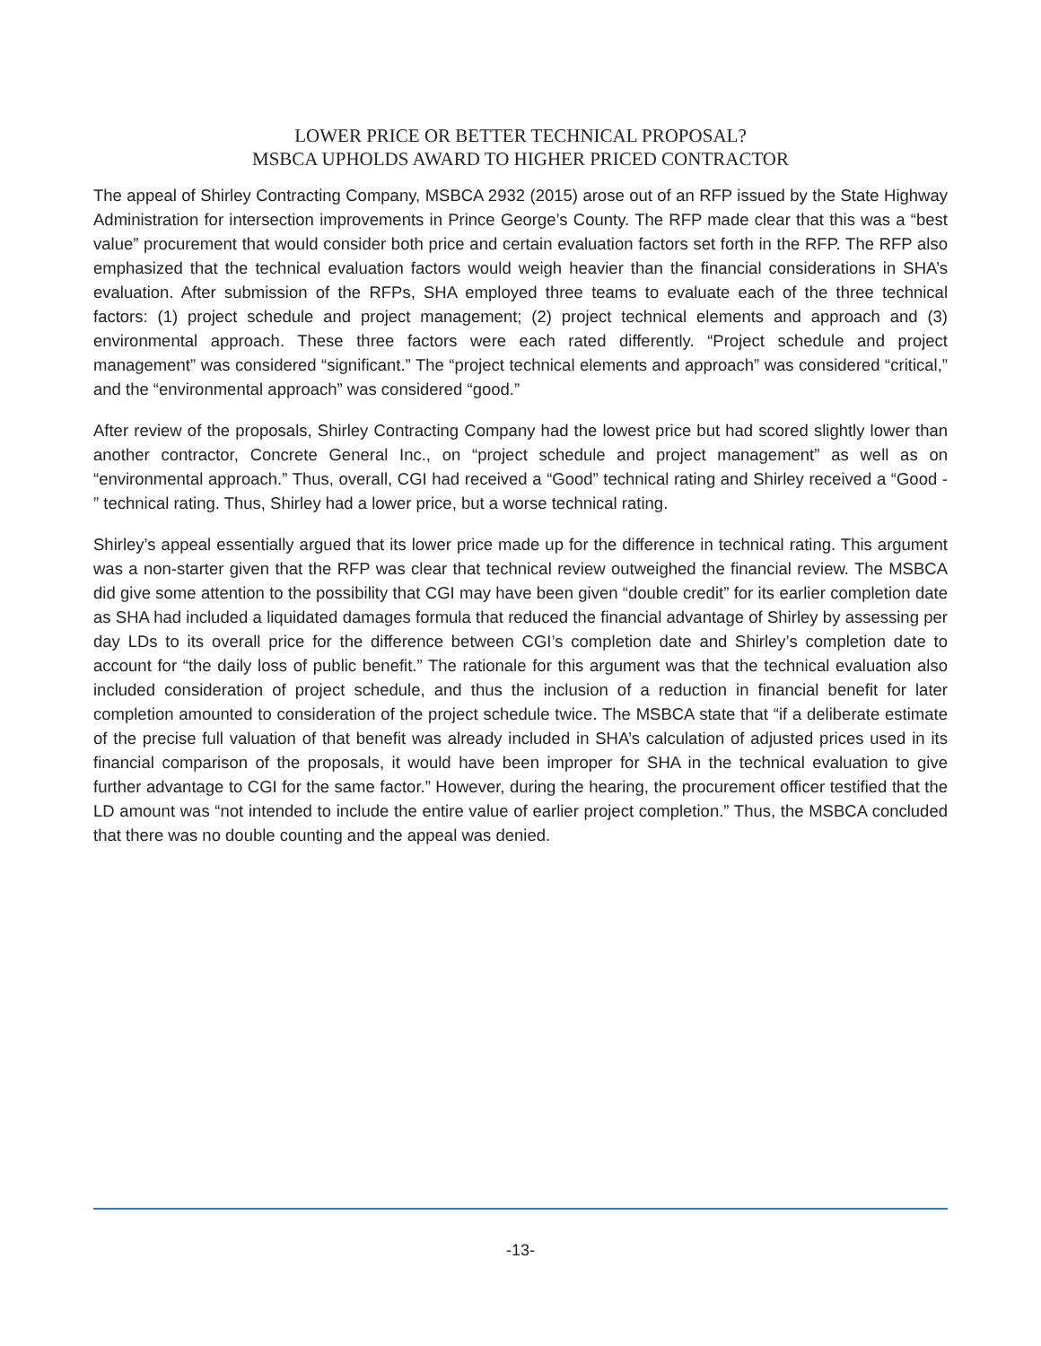LOWER PRICE OR BETTER TECHNICAL PROPOSAL?
MSBCA UPHOLDS AWARD TO HIGHER PRICED CONTRACTOR
The appeal of Shirley Contracting Company, MSBCA 2932 (2015) arose out of an RFP issued by the State Highway Administration for intersection improvements in Prince George’s County. The RFP made clear that this was a “best value” procurement that would consider both price and certain evaluation factors set forth in the RFP. The RFP also emphasized that the technical evaluation factors would weigh heavier than the financial considerations in SHA’s evaluation. After submission of the RFPs, SHA employed three teams to evaluate each of the three technical factors: (1) project schedule and project management; (2) project technical elements and approach and (3) environmental approach. These three factors were each rated differently. “Project schedule and project management” was considered “significant.” The “project technical elements and approach” was considered “critical,” and the “environmental approach” was considered “good.”
After review of the proposals, Shirley Contracting Company had the lowest price but had scored slightly lower than another contractor, Concrete General Inc., on “project schedule and project management” as well as on “environmental approach.” Thus, overall, CGI had received a “Good” technical rating and Shirley received a “Good - ” technical rating. Thus, Shirley had a lower price, but a worse technical rating.
Shirley’s appeal essentially argued that its lower price made up for the difference in technical rating. This argument was a non-starter given that the RFP was clear that technical review outweighed the financial review. The MSBCA did give some attention to the possibility that CGI may have been given “double credit” for its earlier completion date as SHA had included a liquidated damages formula that reduced the financial advantage of Shirley by assessing per day LDs to its overall price for the difference between CGI’s completion date and Shirley’s completion date to account for “the daily loss of public benefit.” The rationale for this argument was that the technical evaluation also included consideration of project schedule, and thus the inclusion of a reduction in financial benefit for later completion amounted to consideration of the project schedule twice. The MSBCA state that “if a deliberate estimate of the precise full valuation of that benefit was already included in SHA’s calculation of adjusted prices used in its financial comparison of the proposals, it would have been improper for SHA in the technical evaluation to give further advantage to CGI for the same factor.” However, during the hearing, the procurement officer testified that the LD amount was “not intended to include the entire value of earlier project completion.” Thus, the MSBCA concluded that there was no double counting and the appeal was denied.
-13-